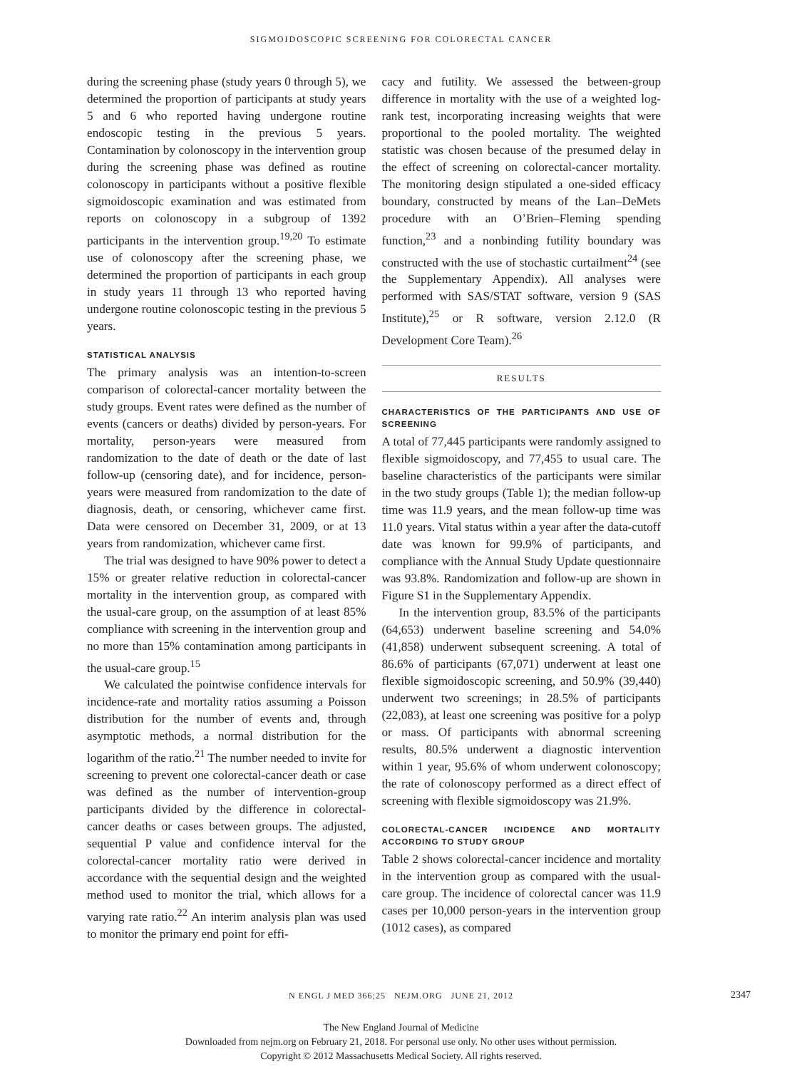SIGMOIDOSCOPIC SCREENING FOR COLORECTAL CANCER
during the screening phase (study years 0 through 5), we determined the proportion of participants at study years 5 and 6 who reported having undergone routine endoscopic testing in the previous 5 years. Contamination by colonoscopy in the intervention group during the screening phase was defined as routine colonoscopy in participants without a positive flexible sigmoidoscopic examination and was estimated from reports on colonoscopy in a subgroup of 1392 participants in the intervention group.<sup>19,20</sup> To estimate use of colonoscopy after the screening phase, we determined the proportion of participants in each group in study years 11 through 13 who reported having undergone routine colonoscopic testing in the previous 5 years.
STATISTICAL ANALYSIS
The primary analysis was an intention-to-screen comparison of colorectal-cancer mortality between the study groups. Event rates were defined as the number of events (cancers or deaths) divided by person-years. For mortality, person-years were measured from randomization to the date of death or the date of last follow-up (censoring date), and for incidence, person-years were measured from randomization to the date of diagnosis, death, or censoring, whichever came first. Data were censored on December 31, 2009, or at 13 years from randomization, whichever came first.
The trial was designed to have 90% power to detect a 15% or greater relative reduction in colorectal-cancer mortality in the intervention group, as compared with the usual-care group, on the assumption of at least 85% compliance with screening in the intervention group and no more than 15% contamination among participants in the usual-care group.<sup>15</sup>
We calculated the pointwise confidence intervals for incidence-rate and mortality ratios assuming a Poisson distribution for the number of events and, through asymptotic methods, a normal distribution for the logarithm of the ratio.<sup>21</sup> The number needed to invite for screening to prevent one colorectal-cancer death or case was defined as the number of intervention-group participants divided by the difference in colorectal-cancer deaths or cases between groups. The adjusted, sequential P value and confidence interval for the colorectal-cancer mortality ratio were derived in accordance with the sequential design and the weighted method used to monitor the trial, which allows for a varying rate ratio.<sup>22</sup> An interim analysis plan was used to monitor the primary end point for effi-
cacy and futility. We assessed the between-group difference in mortality with the use of a weighted log-rank test, incorporating increasing weights that were proportional to the pooled mortality. The weighted statistic was chosen because of the presumed delay in the effect of screening on colorectal-cancer mortality. The monitoring design stipulated a one-sided efficacy boundary, constructed by means of the Lan–DeMets procedure with an O’Brien–Fleming spending function,<sup>23</sup> and a nonbinding futility boundary was constructed with the use of stochastic curtailment<sup>24</sup> (see the Supplementary Appendix). All analyses were performed with SAS/STAT software, version 9 (SAS Institute),<sup>25</sup> or R software, version 2.12.0 (R Development Core Team).<sup>26</sup>
RESULTS
CHARACTERISTICS OF THE PARTICIPANTS AND USE OF SCREENING
A total of 77,445 participants were randomly assigned to flexible sigmoidoscopy, and 77,455 to usual care. The baseline characteristics of the participants were similar in the two study groups (Table 1); the median follow-up time was 11.9 years, and the mean follow-up time was 11.0 years. Vital status within a year after the data-cutoff date was known for 99.9% of participants, and compliance with the Annual Study Update questionnaire was 93.8%. Randomization and follow-up are shown in Figure S1 in the Supplementary Appendix.
In the intervention group, 83.5% of the participants (64,653) underwent baseline screening and 54.0% (41,858) underwent subsequent screening. A total of 86.6% of participants (67,071) underwent at least one flexible sigmoidoscopic screening, and 50.9% (39,440) underwent two screenings; in 28.5% of participants (22,083), at least one screening was positive for a polyp or mass. Of participants with abnormal screening results, 80.5% underwent a diagnostic intervention within 1 year, 95.6% of whom underwent colonoscopy; the rate of colonoscopy performed as a direct effect of screening with flexible sigmoidoscopy was 21.9%.
COLORECTAL-CANCER INCIDENCE AND MORTALITY ACCORDING TO STUDY GROUP
Table 2 shows colorectal-cancer incidence and mortality in the intervention group as compared with the usual-care group. The incidence of colorectal cancer was 11.9 cases per 10,000 person-years in the intervention group (1012 cases), as compared
N ENGL J MED 366;25 NEJM.ORG JUNE 21, 2012 2347
The New England Journal of Medicine
Downloaded from nejm.org on February 21, 2018. For personal use only. No other uses without permission.
Copyright © 2012 Massachusetts Medical Society. All rights reserved.